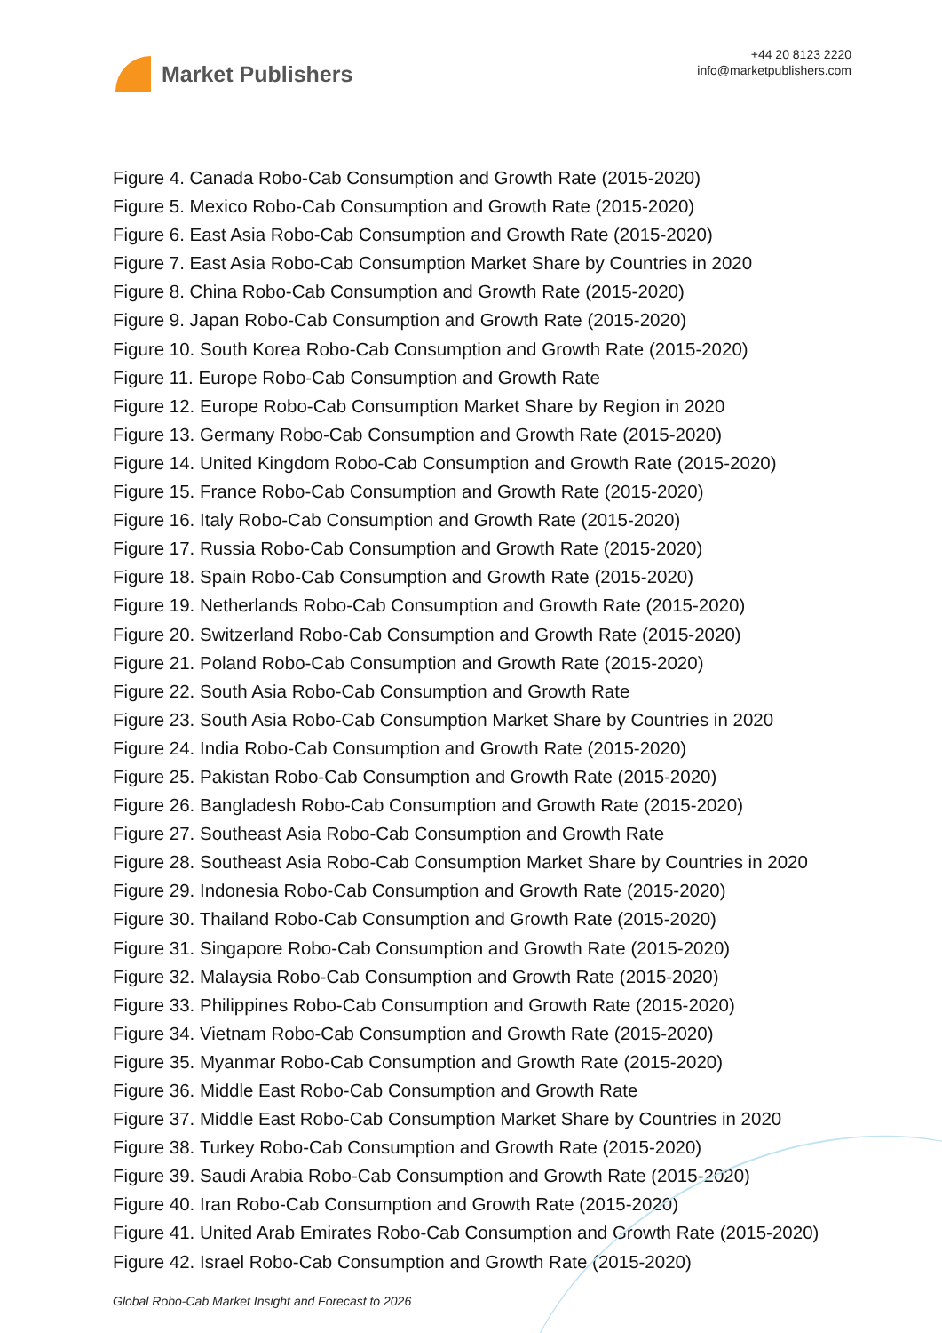Market Publishers
+44 20 8123 2220
info@marketpublishers.com
Figure 4. Canada Robo-Cab Consumption and Growth Rate (2015-2020)
Figure 5. Mexico Robo-Cab Consumption and Growth Rate (2015-2020)
Figure 6. East Asia Robo-Cab Consumption and Growth Rate (2015-2020)
Figure 7. East Asia Robo-Cab Consumption Market Share by Countries in 2020
Figure 8. China Robo-Cab Consumption and Growth Rate (2015-2020)
Figure 9. Japan Robo-Cab Consumption and Growth Rate (2015-2020)
Figure 10. South Korea Robo-Cab Consumption and Growth Rate (2015-2020)
Figure 11. Europe Robo-Cab Consumption and Growth Rate
Figure 12. Europe Robo-Cab Consumption Market Share by Region in 2020
Figure 13. Germany Robo-Cab Consumption and Growth Rate (2015-2020)
Figure 14. United Kingdom Robo-Cab Consumption and Growth Rate (2015-2020)
Figure 15. France Robo-Cab Consumption and Growth Rate (2015-2020)
Figure 16. Italy Robo-Cab Consumption and Growth Rate (2015-2020)
Figure 17. Russia Robo-Cab Consumption and Growth Rate (2015-2020)
Figure 18. Spain Robo-Cab Consumption and Growth Rate (2015-2020)
Figure 19. Netherlands Robo-Cab Consumption and Growth Rate (2015-2020)
Figure 20. Switzerland Robo-Cab Consumption and Growth Rate (2015-2020)
Figure 21. Poland Robo-Cab Consumption and Growth Rate (2015-2020)
Figure 22. South Asia Robo-Cab Consumption and Growth Rate
Figure 23. South Asia Robo-Cab Consumption Market Share by Countries in 2020
Figure 24. India Robo-Cab Consumption and Growth Rate (2015-2020)
Figure 25. Pakistan Robo-Cab Consumption and Growth Rate (2015-2020)
Figure 26. Bangladesh Robo-Cab Consumption and Growth Rate (2015-2020)
Figure 27. Southeast Asia Robo-Cab Consumption and Growth Rate
Figure 28. Southeast Asia Robo-Cab Consumption Market Share by Countries in 2020
Figure 29. Indonesia Robo-Cab Consumption and Growth Rate (2015-2020)
Figure 30. Thailand Robo-Cab Consumption and Growth Rate (2015-2020)
Figure 31. Singapore Robo-Cab Consumption and Growth Rate (2015-2020)
Figure 32. Malaysia Robo-Cab Consumption and Growth Rate (2015-2020)
Figure 33. Philippines Robo-Cab Consumption and Growth Rate (2015-2020)
Figure 34. Vietnam Robo-Cab Consumption and Growth Rate (2015-2020)
Figure 35. Myanmar Robo-Cab Consumption and Growth Rate (2015-2020)
Figure 36. Middle East Robo-Cab Consumption and Growth Rate
Figure 37. Middle East Robo-Cab Consumption Market Share by Countries in 2020
Figure 38. Turkey Robo-Cab Consumption and Growth Rate (2015-2020)
Figure 39. Saudi Arabia Robo-Cab Consumption and Growth Rate (2015-2020)
Figure 40. Iran Robo-Cab Consumption and Growth Rate (2015-2020)
Figure 41. United Arab Emirates Robo-Cab Consumption and Growth Rate (2015-2020)
Figure 42. Israel Robo-Cab Consumption and Growth Rate (2015-2020)
Global Robo-Cab Market Insight and Forecast to 2026